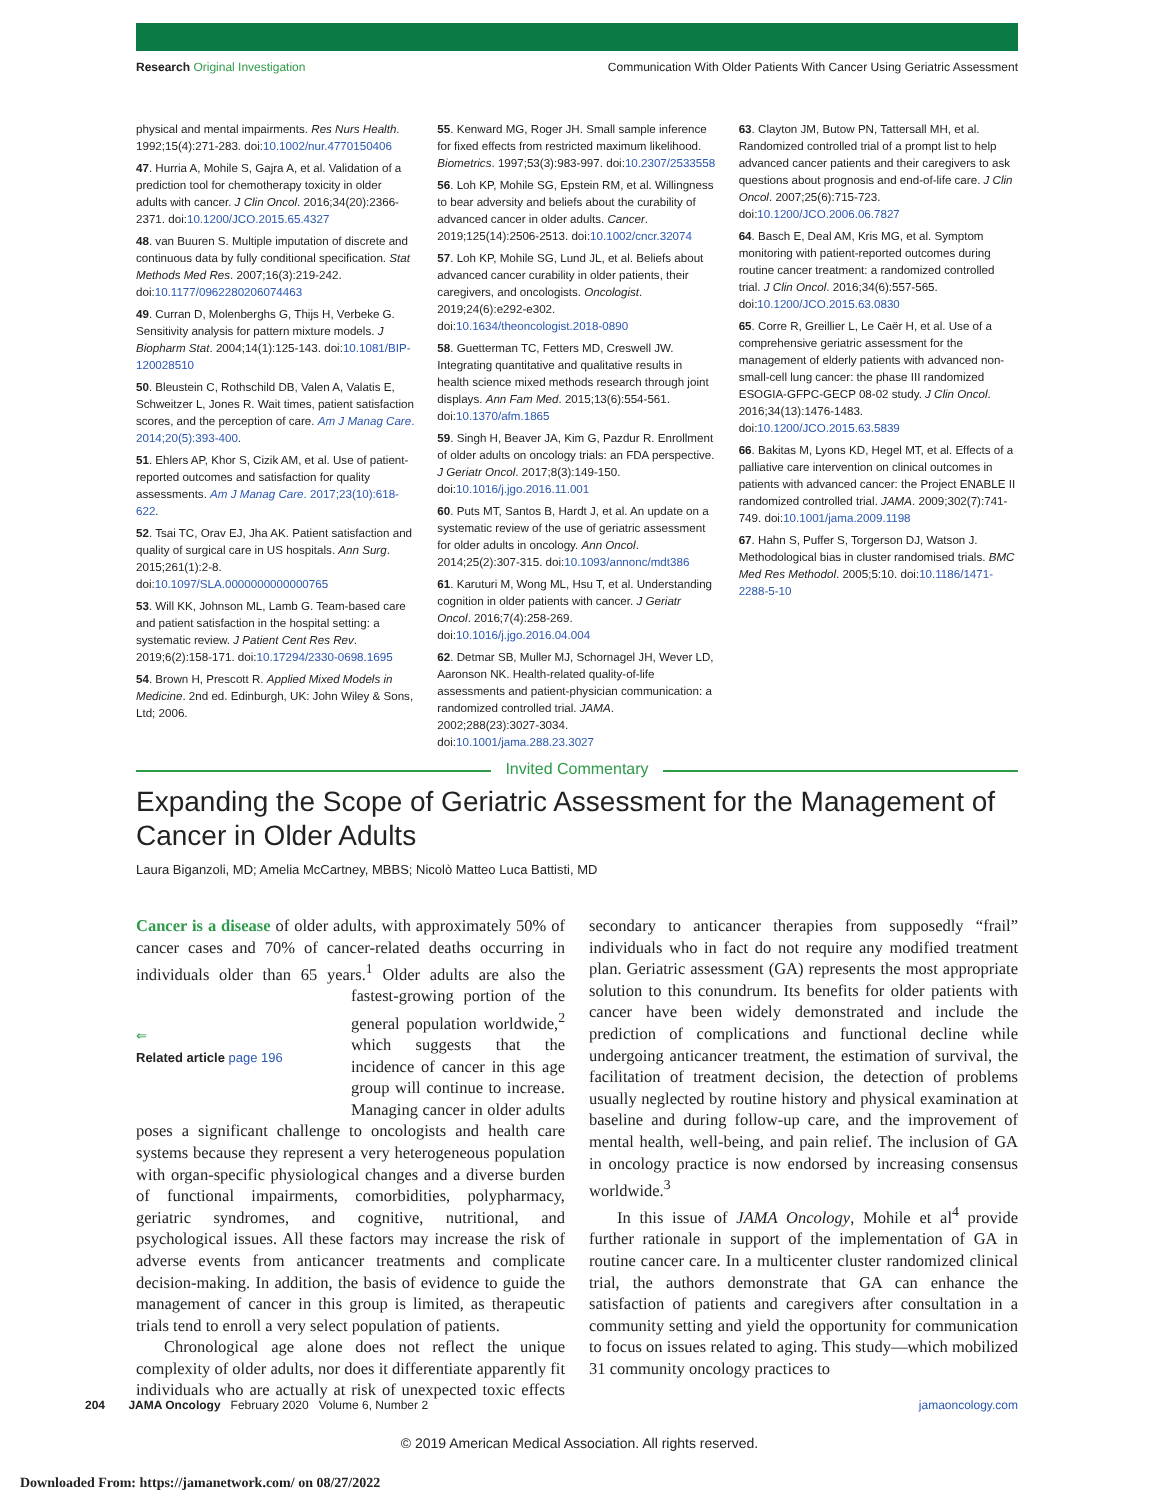Research Original Investigation Communication With Older Patients With Cancer Using Geriatric Assessment
physical and mental impairments. Res Nurs Health. 1992;15(4):271-283. doi:10.1002/nur.4770150406
47. Hurria A, Mohile S, Gajra A, et al. Validation of a prediction tool for chemotherapy toxicity in older adults with cancer. J Clin Oncol. 2016;34(20):2366-2371. doi:10.1200/JCO.2015.65.4327
48. van Buuren S. Multiple imputation of discrete and continuous data by fully conditional specification. Stat Methods Med Res. 2007;16(3):219-242. doi:10.1177/0962280206074463
49. Curran D, Molenberghs G, Thijs H, Verbeke G. Sensitivity analysis for pattern mixture models. J Biopharm Stat. 2004;14(1):125-143. doi:10.1081/BIP-120028510
50. Bleustein C, Rothschild DB, Valen A, Valatis E, Schweitzer L, Jones R. Wait times, patient satisfaction scores, and the perception of care. Am J Manag Care. 2014;20(5):393-400.
51. Ehlers AP, Khor S, Cizik AM, et al. Use of patient-reported outcomes and satisfaction for quality assessments. Am J Manag Care. 2017;23(10):618-622.
52. Tsai TC, Orav EJ, Jha AK. Patient satisfaction and quality of surgical care in US hospitals. Ann Surg. 2015;261(1):2-8. doi:10.1097/SLA.0000000000000765
53. Will KK, Johnson ML, Lamb G. Team-based care and patient satisfaction in the hospital setting: a systematic review. J Patient Cent Res Rev. 2019;6(2):158-171. doi:10.17294/2330-0698.1695
54. Brown H, Prescott R. Applied Mixed Models in Medicine. 2nd ed. Edinburgh, UK: John Wiley & Sons, Ltd; 2006.
55. Kenward MG, Roger JH. Small sample inference for fixed effects from restricted maximum likelihood. Biometrics. 1997;53(3):983-997. doi:10.2307/2533558
56. Loh KP, Mohile SG, Epstein RM, et al. Willingness to bear adversity and beliefs about the curability of advanced cancer in older adults. Cancer. 2019;125(14):2506-2513. doi:10.1002/cncr.32074
57. Loh KP, Mohile SG, Lund JL, et al. Beliefs about advanced cancer curability in older patients, their caregivers, and oncologists. Oncologist. 2019;24(6):e292-e302. doi:10.1634/theoncologist.2018-0890
58. Guetterman TC, Fetters MD, Creswell JW. Integrating quantitative and qualitative results in health science mixed methods research through joint displays. Ann Fam Med. 2015;13(6):554-561. doi:10.1370/afm.1865
59. Singh H, Beaver JA, Kim G, Pazdur R. Enrollment of older adults on oncology trials: an FDA perspective. J Geriatr Oncol. 2017;8(3):149-150. doi:10.1016/j.jgo.2016.11.001
60. Puts MT, Santos B, Hardt J, et al. An update on a systematic review of the use of geriatric assessment for older adults in oncology. Ann Oncol. 2014;25(2):307-315. doi:10.1093/annonc/mdt386
61. Karuturi M, Wong ML, Hsu T, et al. Understanding cognition in older patients with cancer. J Geriatr Oncol. 2016;7(4):258-269. doi:10.1016/j.jgo.2016.04.004
62. Detmar SB, Muller MJ, Schornagel JH, Wever LD, Aaronson NK. Health-related quality-of-life assessments and patient-physician communication: a randomized controlled trial. JAMA. 2002;288(23):3027-3034. doi:10.1001/jama.288.23.3027
63. Clayton JM, Butow PN, Tattersall MH, et al. Randomized controlled trial of a prompt list to help advanced cancer patients and their caregivers to ask questions about prognosis and end-of-life care. J Clin Oncol. 2007;25(6):715-723. doi:10.1200/JCO.2006.06.7827
64. Basch E, Deal AM, Kris MG, et al. Symptom monitoring with patient-reported outcomes during routine cancer treatment: a randomized controlled trial. J Clin Oncol. 2016;34(6):557-565. doi:10.1200/JCO.2015.63.0830
65. Corre R, Greillier L, Le Caër H, et al. Use of a comprehensive geriatric assessment for the management of elderly patients with advanced non-small-cell lung cancer: the phase III randomized ESOGIA-GFPC-GECP 08-02 study. J Clin Oncol. 2016;34(13):1476-1483. doi:10.1200/JCO.2015.63.5839
66. Bakitas M, Lyons KD, Hegel MT, et al. Effects of a palliative care intervention on clinical outcomes in patients with advanced cancer: the Project ENABLE II randomized controlled trial. JAMA. 2009;302(7):741-749. doi:10.1001/jama.2009.1198
67. Hahn S, Puffer S, Torgerson DJ, Watson J. Methodological bias in cluster randomised trials. BMC Med Res Methodol. 2005;5:10. doi:10.1186/1471-2288-5-10
Invited Commentary
Expanding the Scope of Geriatric Assessment for the Management of Cancer in Older Adults
Laura Biganzoli, MD; Amelia McCartney, MBBS; Nicolò Matteo Luca Battisti, MD
Cancer is a disease of older adults, with approximately 50% of cancer cases and 70% of cancer-related deaths occurring in individuals older than 65 years.<sup>1</sup> Older adults are also the fastest- ⇐
Related article page 196 growing portion of the general population worldwide,<sup>2</sup> which suggests that the incidence of cancer in this age group will continue to increase. Managing cancer in older adults poses a significant challenge to oncologists and health care systems because they represent a very heterogeneous population with organ-specific physiological changes and a diverse burden of functional impairments, comorbidities, polypharmacy, geriatric syndromes, and cognitive, nutritional, and psychological issues. All these factors may increase the risk of adverse events from anticancer treatments and complicate decision-making. In addition, the basis of evidence to guide the management of cancer in this group is limited, as therapeutic trials tend to enroll a very select population of patients.
Chronological age alone does not reflect the unique complexity of older adults, nor does it differentiate apparently fit individuals who are actually at risk of unexpected toxic effects secondary to anticancer therapies from supposedly “frail” individuals who in fact do not require any modified treatment plan. Geriatric assessment (GA) represents the most appropriate solution to this conundrum. Its benefits for older patients with cancer have been widely demonstrated and include the prediction of complications and functional decline while undergoing anticancer treatment, the estimation of survival, the facilitation of treatment decision, the detection of problems usually neglected by routine history and physical examination at baseline and during follow-up care, and the improvement of mental health, well-being, and pain relief. The inclusion of GA in oncology practice is now endorsed by increasing consensus worldwide.<sup>3</sup>
In this issue of JAMA Oncology, Mohile et al<sup>4</sup> provide further rationale in support of the implementation of GA in routine cancer care. In a multicenter cluster randomized clinical trial, the authors demonstrate that GA can enhance the satisfaction of patients and caregivers after consultation in a community setting and yield the opportunity for communication to focus on issues related to aging. This study—which mobilized 31 community oncology practices to
204 JAMA Oncology February 2020 Volume 6, Number 2 jamaoncology.com
© 2019 American Medical Association. All rights reserved.
Downloaded From: https://jamanetwork.com/ on 08/27/2022